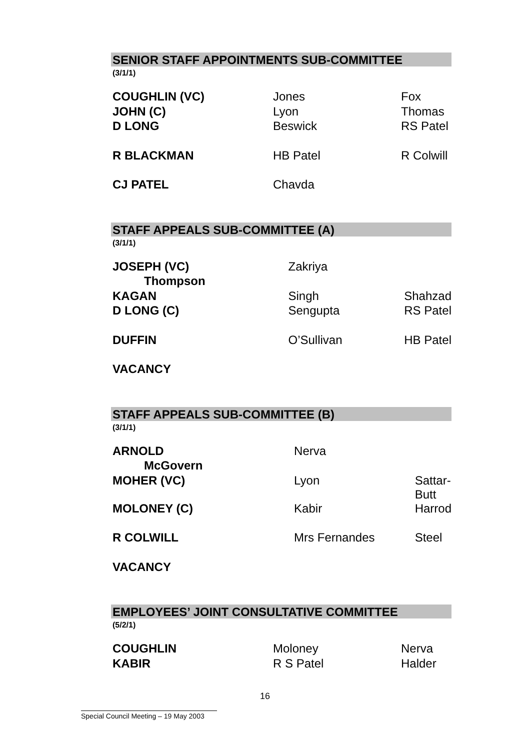SENIOR STAFF APPOINTMENTS SUB-COMMITTEE
(3/1/1)
| COUGHLIN (VC) | Jones | Fox |
| JOHN (C) | Lyon | Thomas |
| D LONG | Beswick | RS Patel |
| R BLACKMAN | HB Patel | R Colwill |
| CJ PATEL | Chavda | |
STAFF APPEALS SUB-COMMITTEE (A)
(3/1/1)
| JOSEPH (VC) | Zakriya | |
| Thompson | | |
| KAGAN | Singh | Shahzad |
| D LONG (C) | Sengupta | RS Patel |
| DUFFIN | O’Sullivan | HB Patel |
| VACANCY | | |
STAFF APPEALS SUB-COMMITTEE (B)
(3/1/1)
| ARNOLD | Nerva | |
| McGovern | | |
| MOHER (VC) | Lyon | Sattar-Butt |
| MOLONEY (C) | Kabir | Harrod |
| R COLWILL | Mrs Fernandes | Steel |
| VACANCY | | |
EMPLOYEES’ JOINT CONSULTATIVE COMMITTEE
(5/2/1)
| COUGHLIN | Moloney | Nerva |
| KABIR | R S Patel | Halder |
16
Special Council Meeting – 19 May 2003